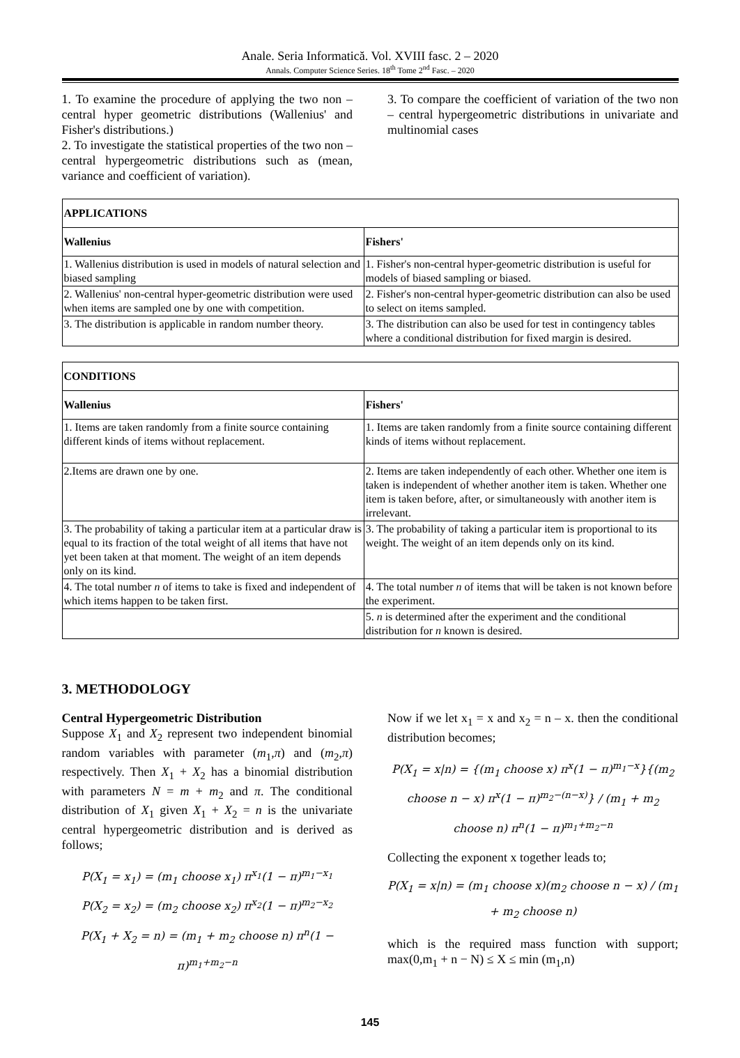Anale. Seria Informatică. Vol. XVIII fasc. 2 – 2020
Annals. Computer Science Series. 18<sup>th</sup> Tome 2<sup>nd</sup> Fasc. – 2020
1. To examine the procedure of applying the two non – central hyper geometric distributions (Wallenius' and Fisher's distributions.)
2. To investigate the statistical properties of the two non – central hypergeometric distributions such as (mean, variance and coefficient of variation).
3. To compare the coefficient of variation of the two non – central hypergeometric distributions in univariate and multinomial cases
| APPLICATIONS | |
| --- | --- |
| Wallenius | Fishers' |
| 1. Wallenius distribution is used in models of natural selection and biased sampling | 1. Fisher's non-central hyper-geometric distribution is useful for models of biased sampling or biased. |
| 2. Wallenius' non-central hyper-geometric distribution were used when items are sampled one by one with competition. | 2. Fisher's non-central hyper-geometric distribution can also be used to select on items sampled. |
| 3. The distribution is applicable in random number theory. | 3. The distribution can also be used for test in contingency tables where a conditional distribution for fixed margin is desired. |
| CONDITIONS | |
| --- | --- |
| Wallenius | Fishers' |
| 1. Items are taken randomly from a finite source containing different kinds of items without replacement. | 1. Items are taken randomly from a finite source containing different kinds of items without replacement. |
| 2.Items are drawn one by one. | 2. Items are taken independently of each other. Whether one item is taken is independent of whether another item is taken. Whether one item is taken before, after, or simultaneously with another item is irrelevant. |
| 3. The probability of taking a particular item at a particular draw is equal to its fraction of the total weight of all items that have not yet been taken at that moment. The weight of an item depends only on its kind. | 3. The probability of taking a particular item is proportional to its weight. The weight of an item depends only on its kind. |
| 4. The total number n of items to take is fixed and independent of which items happen to be taken first. | 4. The total number n of items that will be taken is not known before the experiment. |
| | 5. n is determined after the experiment and the conditional distribution for n known is desired. |
3. METHODOLOGY
Central Hypergeometric Distribution
Suppose X<sub>1</sub> and X<sub>2</sub> represent two independent binomial random variables with parameter (m<sub>1</sub>,π) and (m<sub>2</sub>,π) respectively. Then X<sub>1</sub> + X<sub>2</sub> has a binomial distribution with parameters N = m + m<sub>2</sub> and π. The conditional distribution of X<sub>1</sub> given X<sub>1</sub> + X<sub>2</sub> = n is the univariate central hypergeometric distribution and is derived as follows;
P(X<sub>1</sub> = x<sub>1</sub>) = (m<sub>1</sub> choose x<sub>1</sub>) π<sup>x<sub>1</sub></sup>(1 − π)<sup>m<sub>1</sub>−x<sub>1</sub></sup>
P(X<sub>2</sub> = x<sub>2</sub>) = (m<sub>2</sub> choose x<sub>2</sub>) π<sup>x<sub>2</sub></sup>(1 − π)<sup>m<sub>2</sub>−x<sub>2</sub></sup>
P(X<sub>1</sub> + X<sub>2</sub> = n) = (m<sub>1</sub> + m<sub>2</sub> choose n) π<sup>n</sup>(1 − π)<sup>m<sub>1</sub>+m<sub>2</sub>−n</sup>
Now if we let x<sub>1</sub> = x and x<sub>2</sub> = n – x. then the conditional distribution becomes;
P(X<sub>1</sub> = x|n) = {(m<sub>1</sub> choose x) π<sup>x</sup>(1 − π)<sup>m<sub>1</sub>−x</sup>}{(m<sub>2</sub> choose n − x) π<sup>x</sup>(1 − π)<sup>m<sub>2</sub>−(n−x)</sup>} / (m<sub>1</sub> + m<sub>2</sub> choose n) π<sup>n</sup>(1 − π)<sup>m<sub>1</sub>+m<sub>2</sub>−n</sup>
Collecting the exponent x together leads to;
P(X<sub>1</sub> = x|n) = (m<sub>1</sub> choose x)(m<sub>2</sub> choose n − x) / (m<sub>1</sub> + m<sub>2</sub> choose n)
which is the required mass function with support; max(0,m<sub>1</sub> + n − N) ≤ X ≤ min (m<sub>1</sub>,n)
145